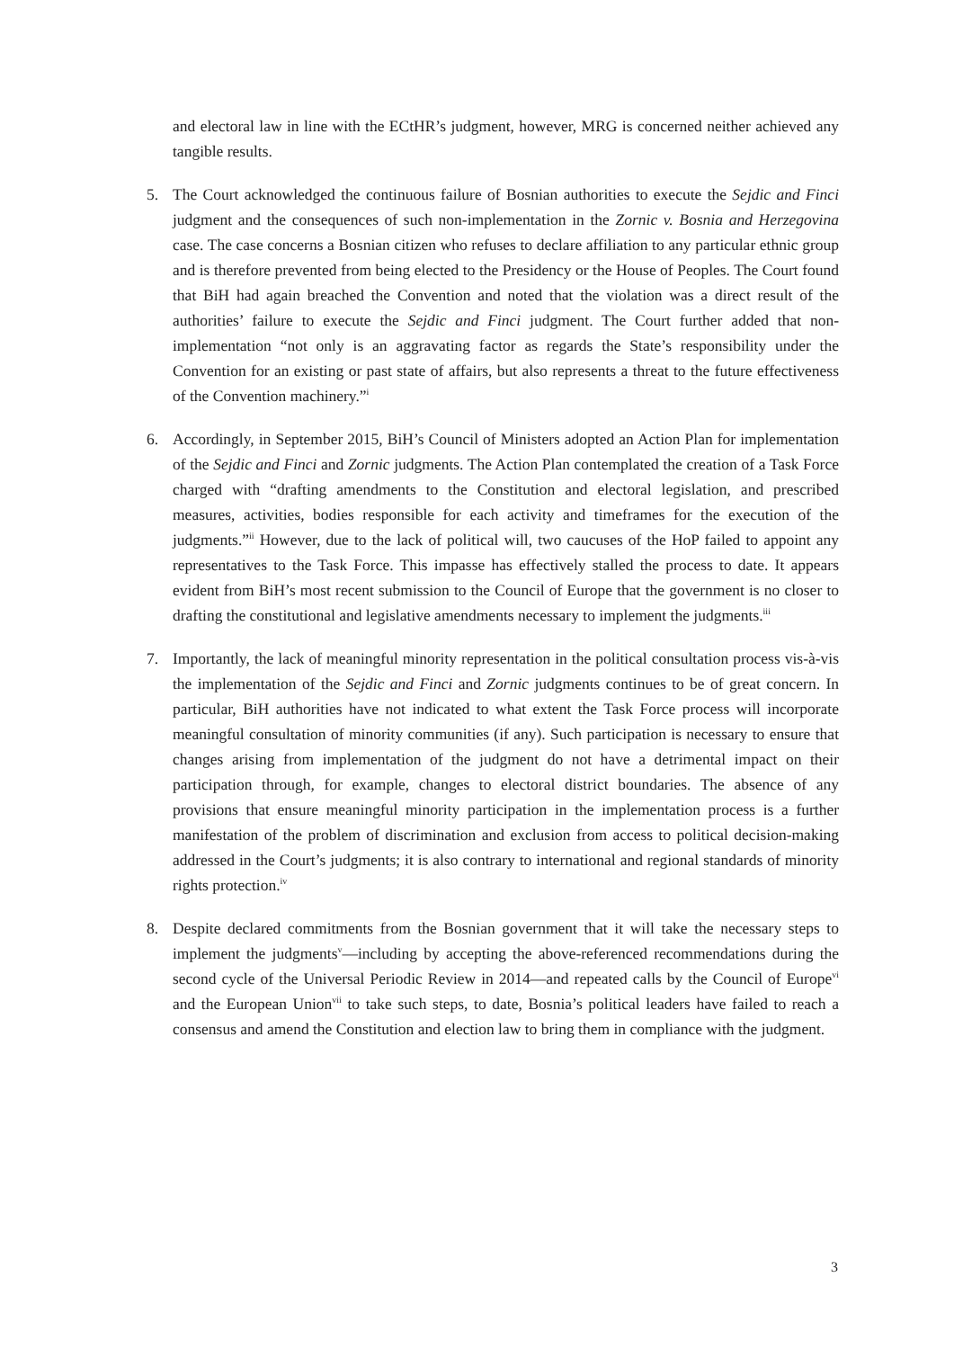and electoral law in line with the ECtHR’s judgment, however, MRG is concerned neither achieved any tangible results.
5. The Court acknowledged the continuous failure of Bosnian authorities to execute the Sejdic and Finci judgment and the consequences of such non-implementation in the Zornic v. Bosnia and Herzegovina case. The case concerns a Bosnian citizen who refuses to declare affiliation to any particular ethnic group and is therefore prevented from being elected to the Presidency or the House of Peoples. The Court found that BiH had again breached the Convention and noted that the violation was a direct result of the authorities’ failure to execute the Sejdic and Finci judgment. The Court further added that non-implementation “not only is an aggravating factor as regards the State’s responsibility under the Convention for an existing or past state of affairs, but also represents a threat to the future effectiveness of the Convention machinery.”<sup>i</sup>
6. Accordingly, in September 2015, BiH’s Council of Ministers adopted an Action Plan for implementation of the Sejdic and Finci and Zornic judgments. The Action Plan contemplated the creation of a Task Force charged with “drafting amendments to the Constitution and electoral legislation, and prescribed measures, activities, bodies responsible for each activity and timeframes for the execution of the judgments.”<sup>ii</sup> However, due to the lack of political will, two caucuses of the HoP failed to appoint any representatives to the Task Force. This impasse has effectively stalled the process to date. It appears evident from BiH’s most recent submission to the Council of Europe that the government is no closer to drafting the constitutional and legislative amendments necessary to implement the judgments.<sup>iii</sup>
7. Importantly, the lack of meaningful minority representation in the political consultation process vis-à-vis the implementation of the Sejdic and Finci and Zornic judgments continues to be of great concern. In particular, BiH authorities have not indicated to what extent the Task Force process will incorporate meaningful consultation of minority communities (if any). Such participation is necessary to ensure that changes arising from implementation of the judgment do not have a detrimental impact on their participation through, for example, changes to electoral district boundaries. The absence of any provisions that ensure meaningful minority participation in the implementation process is a further manifestation of the problem of discrimination and exclusion from access to political decision-making addressed in the Court’s judgments; it is also contrary to international and regional standards of minority rights protection.<sup>iv</sup>
8. Despite declared commitments from the Bosnian government that it will take the necessary steps to implement the judgments<sup>v</sup>—including by accepting the above-referenced recommendations during the second cycle of the Universal Periodic Review in 2014—and repeated calls by the Council of Europe<sup>vi</sup> and the European Union<sup>vii</sup> to take such steps, to date, Bosnia’s political leaders have failed to reach a consensus and amend the Constitution and election law to bring them in compliance with the judgment.
3